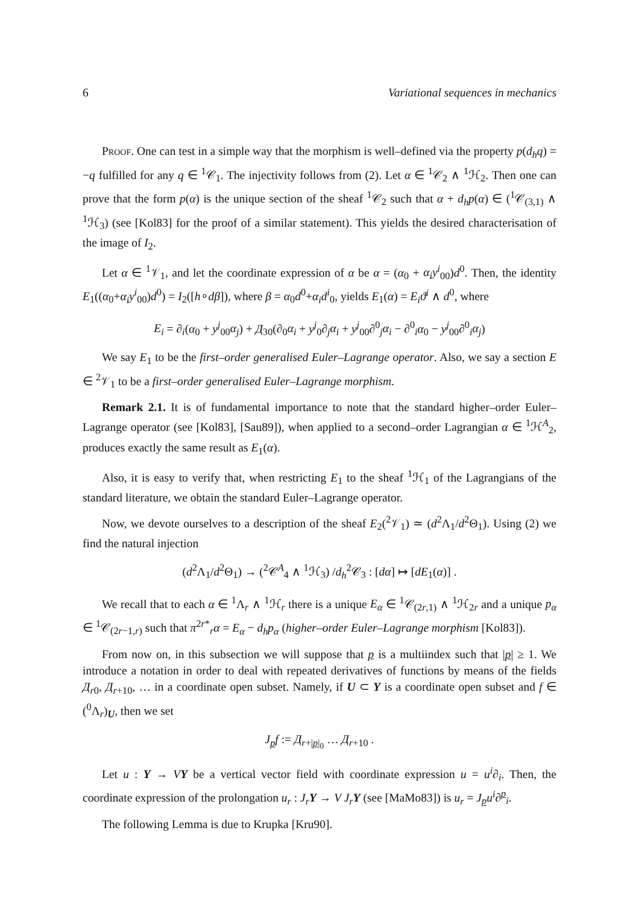6 Variational sequences in mechanics
Proof. One can test in a simple way that the morphism is well–defined via the property p(d<sub>h</sub>q) = −q fulfilled for any q ∈ <sup>1</sup>𝒞<sub>1</sub>. The injectivity follows from (2). Let α ∈ <sup>1</sup>𝒞<sub>2</sub> ∧ <sup>1</sup>ℋ<sub>2</sub>. Then one can prove that the form p(α) is the unique section of the sheaf <sup>1</sup>𝒞<sub>2</sub> such that α + d<sub>h</sub>p(α) ∈ (<sup>1</sup>𝒞<sub>(3,1)</sub> ∧ <sup>1</sup>ℋ<sub>3</sub>) (see [Kol83] for the proof of a similar statement). This yields the desired characterisation of the image of I<sub>2</sub>.
Let α ∈ <sup>1</sup>𝒱<sub>1</sub>, and let the coordinate expression of α be α = (α<sub>0</sub> + α<sub>i</sub>y<sup>i</sup><sub>00</sub>)d<sup>0</sup>. Then, the identity E<sub>1</sub>((α<sub>0</sub>+α<sub>i</sub>y<sup>i</sup><sub>00</sub>)d<sup>0</sup>) = I<sub>2</sub>([h∘dβ]), where β = α<sub>0</sub>d<sup>0</sup>+α<sub>i</sub>d<sup>i</sup><sub>0</sub>, yields E<sub>1</sub>(α) = E<sub>i</sub>ϑ<sup>i</sup> ∧ d<sup>0</sup>, where
E<sub>i</sub> = ∂<sub>i</sub>(α<sub>0</sub> + y<sup>j</sup><sub>00</sub>α<sub>j</sub>) + Д<sub>30</sub>(∂<sub>0</sub>α<sub>i</sub> + y<sup>j</sup><sub>0</sub>∂<sub>j</sub>α<sub>i</sub> + y<sup>j</sup><sub>00</sub>∂<sup>0</sup><sub>j</sub>α<sub>i</sub> − ∂<sup>0</sup><sub>i</sub>α<sub>0</sub> − y<sup>j</sup><sub>00</sub>∂<sup>0</sup><sub>i</sub>α<sub>j</sub>)
We say E<sub>1</sub> to be the first–order generalised Euler–Lagrange operator. Also, we say a section E ∈ <sup>2</sup>𝒱<sub>1</sub> to be a first–order generalised Euler–Lagrange morphism.
Remark 2.1. It is of fundamental importance to note that the standard higher–order Euler–Lagrange operator (see [Kol83], [Sau89]), when applied to a second–order Lagrangian α ∈ <sup>1</sup>ℋ<sup>A</sup><sub>2</sub>, produces exactly the same result as E<sub>1</sub>(α).
Also, it is easy to verify that, when restricting E<sub>1</sub> to the sheaf <sup>1</sup>ℋ<sub>1</sub> of the Lagrangians of the standard literature, we obtain the standard Euler–Lagrange operator.
Now, we devote ourselves to a description of the sheaf E<sub>2</sub>(<sup>2</sup>𝒱<sub>1</sub>) ≃ (d<sup>2</sup>Λ<sub>1</sub>/d<sup>2</sup>Θ<sub>1</sub>). Using (2) we find the natural injection
(d<sup>2</sup>Λ<sub>1</sub>/d<sup>2</sup>Θ<sub>1</sub>) → (<sup>2</sup>𝒞<sup>A</sup><sub>4</sub> ∧ <sup>1</sup>ℋ<sub>3</sub>) /d<sub>h</sub><sup>2</sup>𝒞<sub>3</sub> : [dα] ↦ [dE<sub>1</sub>(α)] .
We recall that to each α ∈ <sup>1</sup>Λ<sub>r</sub> ∧ <sup>1</sup>ℋ<sub>r</sub> there is a unique E<sub>α</sub> ∈ <sup>1</sup>𝒞<sub>(2r,1)</sub> ∧ <sup>1</sup>ℋ<sub>2r</sub> and a unique p<sub>α</sub> ∈ <sup>1</sup>𝒞<sub>(2r−1,r)</sub> such that π<sup>2r*</sup><sub>r</sub>α = E<sub>α</sub> − d<sub>h</sub>p<sub>α</sub> (higher–order Euler–Lagrange morphism [Kol83]).
From now on, in this subsection we will suppose that p is a multiindex such that |p| ≥ 1. We introduce a notation in order to deal with repeated derivatives of functions by means of the fields Д<sub>r0</sub>, Д<sub>r+10</sub>, … in a coordinate open subset. Namely, if U ⊂ Y is a coordinate open subset and f ∈ (<sup>0</sup>Λ<sub>r</sub>)<sub>U</sub>, then we set
J<sub>p</sub>f := Д<sub>r+|p|<sub>0</sub></sub> … Д<sub>r+10</sub> .
Let u : Y → VY be a vertical vector field with coordinate expression u = u<sup>i</sup>∂<sub>i</sub>. Then, the coordinate expression of the prolongation u<sub>r</sub> : J<sub>r</sub> Y → V J<sub>r</sub> Y (see [MaMo83]) is u<sub>r</sub> = J<sub>p</sub>u<sup>i</sup>∂<sup>p</sup><sub>i</sub>.
The following Lemma is due to Krupka [Kru90].